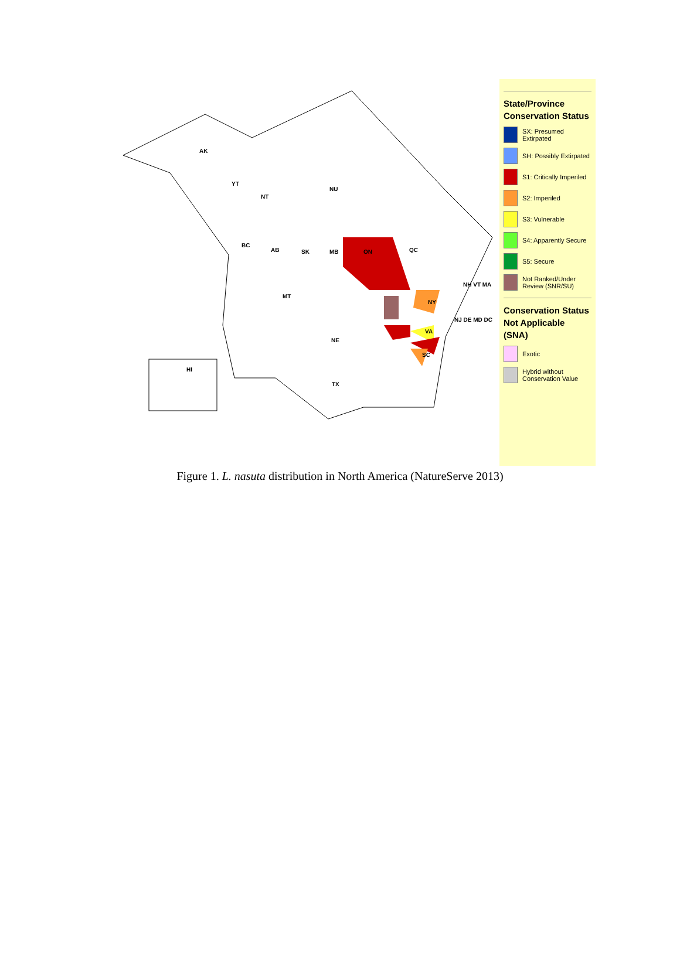AK
YT
NT
NU
BC
AB SK MB ON QC
MT
NE
TX
HI
NY
VA
SC
NH VT MA
NJ DE MD DC
State/Province Conservation Status
SX: Presumed Extirpated
SH: Possibly Extirpated
S1: Critically Imperiled
S2: Imperiled
S3: Vulnerable
S4: Apparently Secure
S5: Secure
Not Ranked/Under Review (SNR/SU)
Conservation Status Not Applicable (SNA)
Exotic
Hybrid without Conservation Value
Figure 1. L. nasuta distribution in North America (NatureServe 2013)